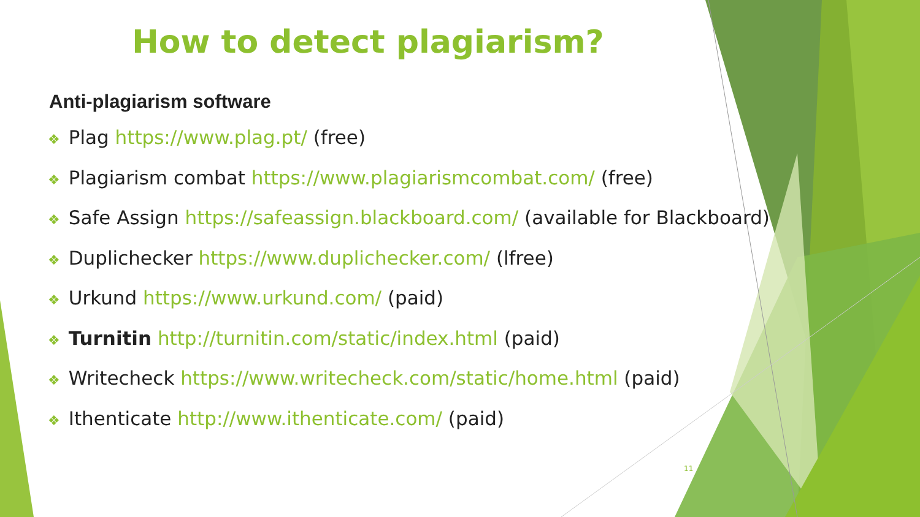How to detect plagiarism?
Anti-plagiarism software
❖ Plag https://www.plag.pt/ (free)
❖ Plagiarism combat https://www.plagiarismcombat.com/ (free)
❖ Safe Assign https://safeassign.blackboard.com/ (available for Blackboard)
❖ Duplichecker https://www.duplichecker.com/ (lfree)
❖ Urkund https://www.urkund.com/ (paid)
❖ Turnitin http://turnitin.com/static/index.html (paid)
❖ Writecheck https://www.writecheck.com/static/home.html (paid)
❖ Ithenticate http://www.ithenticate.com/ (paid)
11